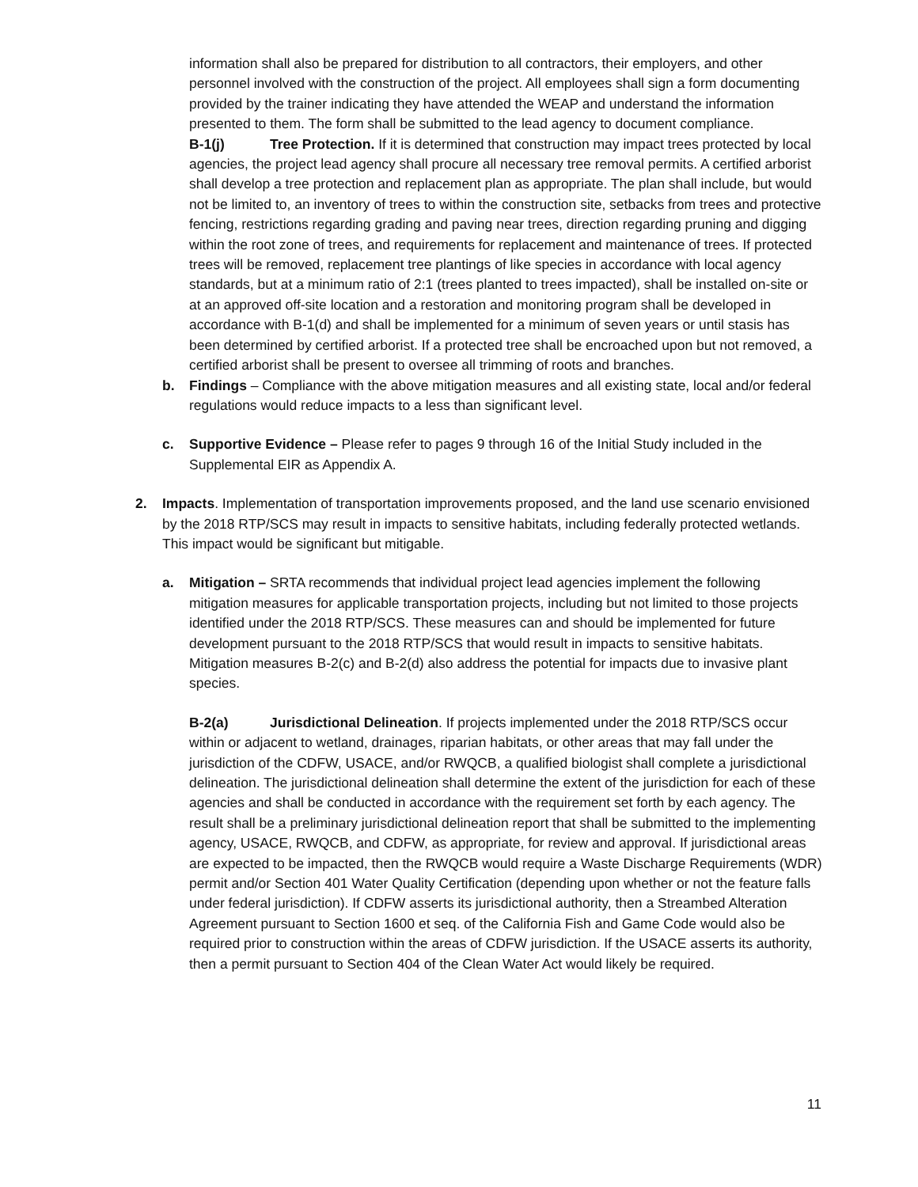information shall also be prepared for distribution to all contractors, their employers, and other personnel involved with the construction of the project. All employees shall sign a form documenting provided by the trainer indicating they have attended the WEAP and understand the information presented to them. The form shall be submitted to the lead agency to document compliance.
B-1(j) Tree Protection. If it is determined that construction may impact trees protected by local agencies, the project lead agency shall procure all necessary tree removal permits. A certified arborist shall develop a tree protection and replacement plan as appropriate. The plan shall include, but would not be limited to, an inventory of trees to within the construction site, setbacks from trees and protective fencing, restrictions regarding grading and paving near trees, direction regarding pruning and digging within the root zone of trees, and requirements for replacement and maintenance of trees. If protected trees will be removed, replacement tree plantings of like species in accordance with local agency standards, but at a minimum ratio of 2:1 (trees planted to trees impacted), shall be installed on-site or at an approved off-site location and a restoration and monitoring program shall be developed in accordance with B-1(d) and shall be implemented for a minimum of seven years or until stasis has been determined by certified arborist. If a protected tree shall be encroached upon but not removed, a certified arborist shall be present to oversee all trimming of roots and branches.
b. Findings – Compliance with the above mitigation measures and all existing state, local and/or federal regulations would reduce impacts to a less than significant level.
c. Supportive Evidence – Please refer to pages 9 through 16 of the Initial Study included in the Supplemental EIR as Appendix A.
2. Impacts. Implementation of transportation improvements proposed, and the land use scenario envisioned by the 2018 RTP/SCS may result in impacts to sensitive habitats, including federally protected wetlands. This impact would be significant but mitigable.
a. Mitigation – SRTA recommends that individual project lead agencies implement the following mitigation measures for applicable transportation projects, including but not limited to those projects identified under the 2018 RTP/SCS. These measures can and should be implemented for future development pursuant to the 2018 RTP/SCS that would result in impacts to sensitive habitats. Mitigation measures B-2(c) and B-2(d) also address the potential for impacts due to invasive plant species.
B-2(a) Jurisdictional Delineation. If projects implemented under the 2018 RTP/SCS occur within or adjacent to wetland, drainages, riparian habitats, or other areas that may fall under the jurisdiction of the CDFW, USACE, and/or RWQCB, a qualified biologist shall complete a jurisdictional delineation. The jurisdictional delineation shall determine the extent of the jurisdiction for each of these agencies and shall be conducted in accordance with the requirement set forth by each agency. The result shall be a preliminary jurisdictional delineation report that shall be submitted to the implementing agency, USACE, RWQCB, and CDFW, as appropriate, for review and approval. If jurisdictional areas are expected to be impacted, then the RWQCB would require a Waste Discharge Requirements (WDR) permit and/or Section 401 Water Quality Certification (depending upon whether or not the feature falls under federal jurisdiction). If CDFW asserts its jurisdictional authority, then a Streambed Alteration Agreement pursuant to Section 1600 et seq. of the California Fish and Game Code would also be required prior to construction within the areas of CDFW jurisdiction. If the USACE asserts its authority, then a permit pursuant to Section 404 of the Clean Water Act would likely be required.
11